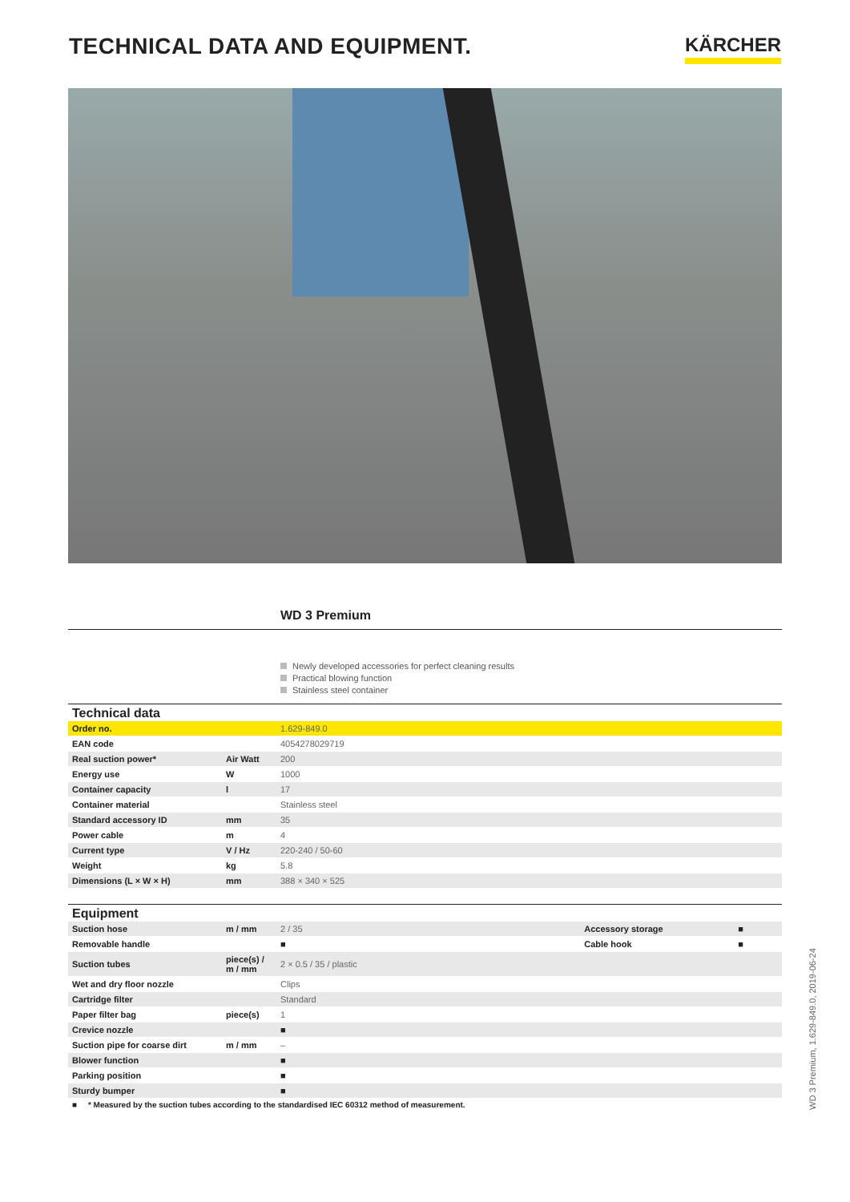TECHNICAL DATA AND EQUIPMENT.
KÄRCHER
WD 3 Premium
Newly developed accessories for perfect cleaning results
Practical blowing function
Stainless steel container
| Technical data | | |
| --- | --- | --- |
| Order no. | | 1.629-849.0 |
| EAN code | | 4054278029719 |
| Real suction power* | Air Watt | 200 |
| Energy use | W | 1000 |
| Container capacity | l | 17 |
| Container material | | Stainless steel |
| Standard accessory ID | mm | 35 |
| Power cable | m | 4 |
| Current type | V / Hz | 220-240 / 50-60 |
| Weight | kg | 5.8 |
| Dimensions (L × W × H) | mm | 388 × 340 × 525 |
| Equipment | | | | |
| --- | --- | --- | --- | --- |
| Suction hose | m / mm | 2 / 35 | Accessory storage | ■ |
| Removable handle | | ■ | Cable hook | ■ |
| Suction tubes | piece(s) / m / mm | 2 × 0.5 / 35 / plastic | | |
| Wet and dry floor nozzle | | Clips | | |
| Cartridge filter | | Standard | | |
| Paper filter bag | piece(s) | 1 | | |
| Crevice nozzle | | ■ | | |
| Suction pipe for coarse dirt | m / mm | – | | |
| Blower function | | ■ | | |
| Parking position | | ■ | | |
| Sturdy bumper | | ■ | | |
■ * Measured by the suction tubes according to the standardised IEC 60312 method of measurement.
WD 3 Premium, 1.629-849.0, 2019-06-24